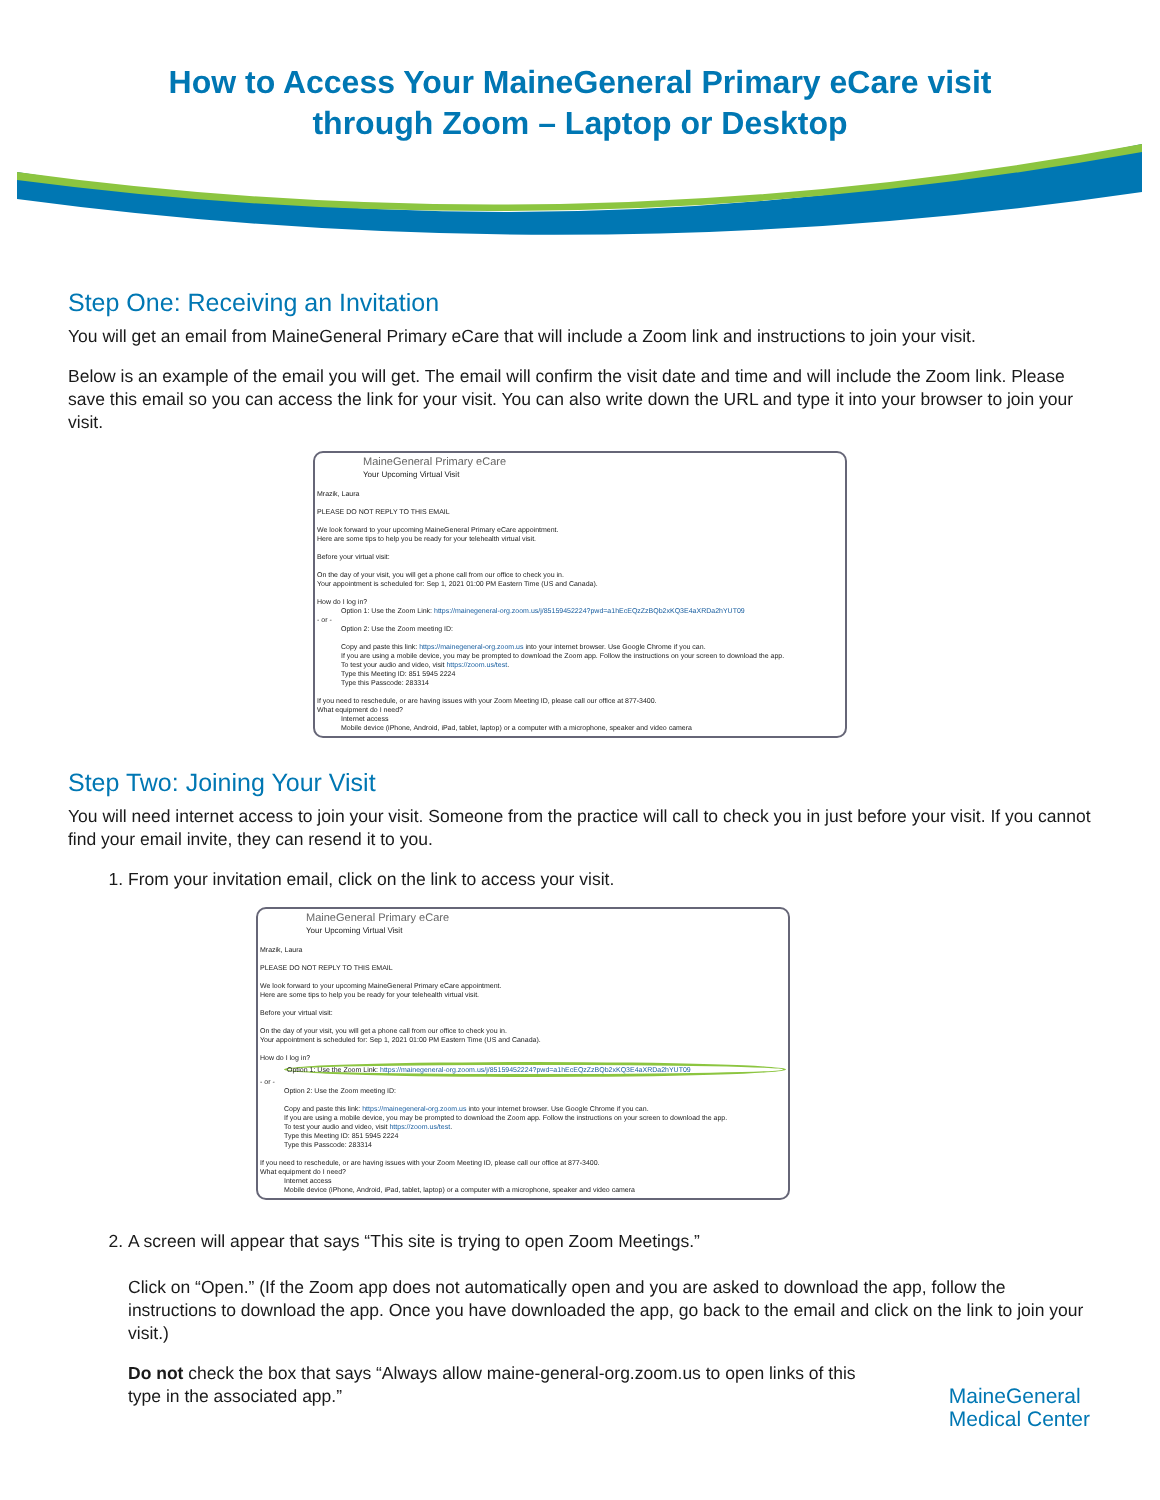How to Access Your MaineGeneral Primary eCare visit
through Zoom – Laptop or Desktop
Step One: Receiving an Invitation
You will get an email from MaineGeneral Primary eCare that will include a Zoom link and instructions to join your visit.
Below is an example of the email you will get. The email will confirm the visit date and time and will include the Zoom link. Please save this email so you can access the link for your visit. You can also write down the URL and type it into your browser to join your visit.
MaineGeneral Primary eCare
Your Upcoming Virtual Visit
Mrazik, Laura
PLEASE DO NOT REPLY TO THIS EMAIL
We look forward to your upcoming MaineGeneral Primary eCare appointment.
Here are some tips to help you be ready for your telehealth virtual visit.
Before your virtual visit:
On the day of your visit, you will get a phone call from our office to check you in.
Your appointment is scheduled for: Sep 1, 2021 01:00 PM Eastern Time (US and Canada).
How do I log in?
Option 1: Use the Zoom Link: https://mainegeneral-org.zoom.us/j/85159452224?pwd=a1hEcEQzZzBQb2xKQ3E4aXRDa2hYUT09
- or -
Option 2: Use the Zoom meeting ID:
Copy and paste this link: https://mainegeneral-org.zoom.us into your internet browser. Use Google Chrome if you can.
If you are using a mobile device, you may be prompted to download the Zoom app. Follow the instructions on your screen to download the app.
To test your audio and video, visit https://zoom.us/test.
Type this Meeting ID: 851 5945 2224
Type this Passcode: 283314
If you need to reschedule, or are having issues with your Zoom Meeting ID, please call our office at 877-3400.
What equipment do I need?
Internet access
Mobile device (iPhone, Android, iPad, tablet, laptop) or a computer with a microphone, speaker and video camera
Step Two: Joining Your Visit
You will need internet access to join your visit. Someone from the practice will call to check you in just before your visit. If you cannot find your email invite, they can resend it to you.
1. From your invitation email, click on the link to access your visit.
MaineGeneral Primary eCare
Your Upcoming Virtual Visit
Mrazik, Laura
PLEASE DO NOT REPLY TO THIS EMAIL
We look forward to your upcoming MaineGeneral Primary eCare appointment.
Here are some tips to help you be ready for your telehealth virtual visit.
Before your virtual visit:
On the day of your visit, you will get a phone call from our office to check you in.
Your appointment is scheduled for: Sep 1, 2021 01:00 PM Eastern Time (US and Canada).
How do I log in?
Option 1: Use the Zoom Link: https://mainegeneral-org.zoom.us/j/85159452224?pwd=a1hEcEQzZzBQb2xKQ3E4aXRDa2hYUT09
- or -
Option 2: Use the Zoom meeting ID:
Copy and paste this link: https://mainegeneral-org.zoom.us into your internet browser. Use Google Chrome if you can.
If you are using a mobile device, you may be prompted to download the Zoom app. Follow the instructions on your screen to download the app.
To test your audio and video, visit https://zoom.us/test.
Type this Meeting ID: 851 5945 2224
Type this Passcode: 283314
If you need to reschedule, or are having issues with your Zoom Meeting ID, please call our office at 877-3400.
What equipment do I need?
Internet access
Mobile device (iPhone, Android, iPad, tablet, laptop) or a computer with a microphone, speaker and video camera
2. A screen will appear that says “This site is trying to open Zoom Meetings.”
Click on “Open.” (If the Zoom app does not automatically open and you are asked to download the app, follow the instructions to download the app. Once you have downloaded the app, go back to the email and click on the link to join your visit.)
Do not check the box that says “Always allow maine-general-org.zoom.us to open links of this type in the associated app.”
MaineGeneral
Medical Center